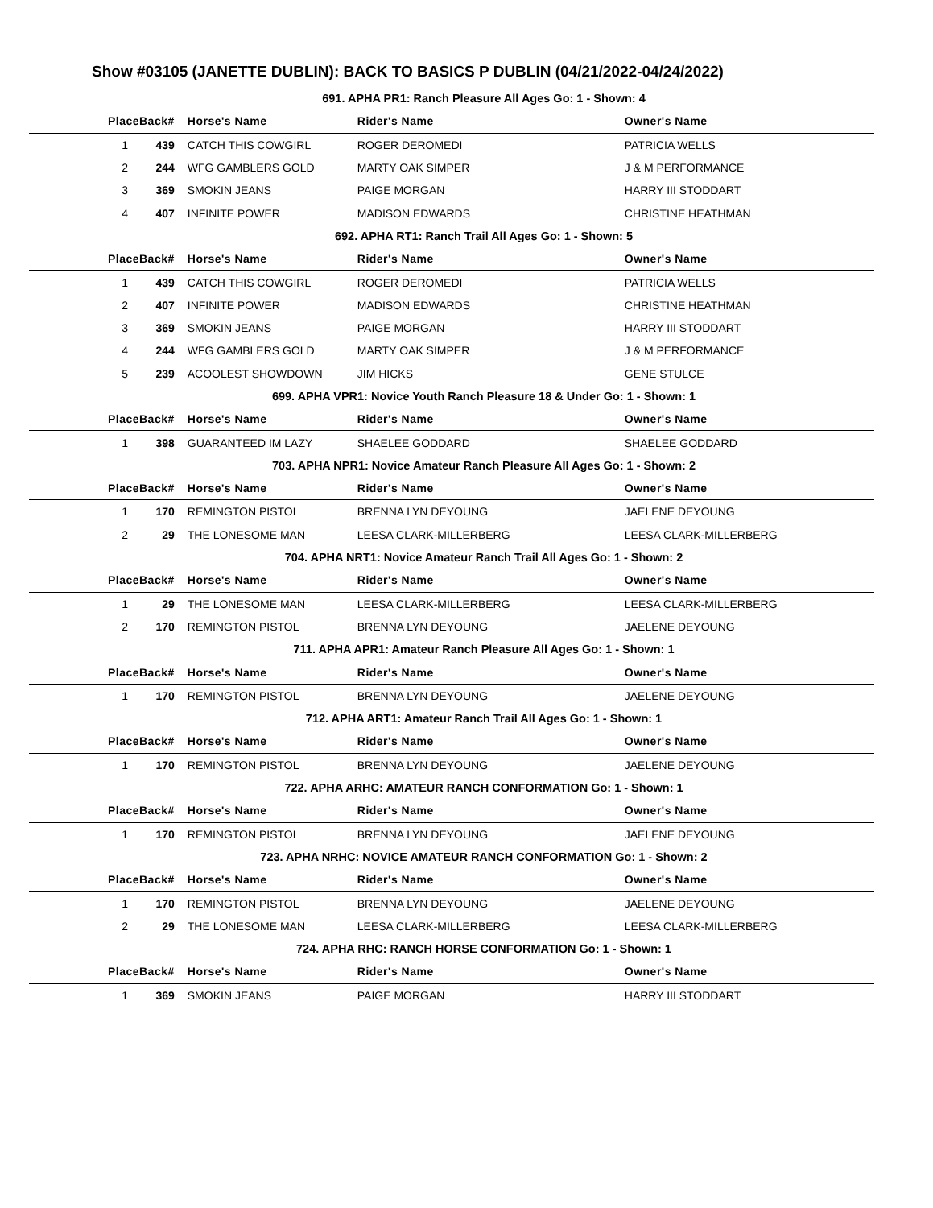Show #03105 (JANETTE DUBLIN): BACK TO BASICS P DUBLIN (04/21/2022-04/24/2022)
| 691. APHA PR1: Ranch Pleasure All Ages Go: 1 - Shown: 4 | | | | |
| Place | Back# | Horse's Name | Rider's Name | Owner's Name |
| 1 | 439 | CATCH THIS COWGIRL | ROGER DEROMEDI | PATRICIA WELLS |
| 2 | 244 | WFG GAMBLERS GOLD | MARTY OAK SIMPER | J & M PERFORMANCE |
| 3 | 369 | SMOKIN JEANS | PAIGE MORGAN | HARRY III STODDART |
| 4 | 407 | INFINITE POWER | MADISON EDWARDS | CHRISTINE HEATHMAN |
| 692. APHA RT1: Ranch Trail All Ages Go: 1 - Shown: 5 | | | | |
| Place | Back# | Horse's Name | Rider's Name | Owner's Name |
| 1 | 439 | CATCH THIS COWGIRL | ROGER DEROMEDI | PATRICIA WELLS |
| 2 | 407 | INFINITE POWER | MADISON EDWARDS | CHRISTINE HEATHMAN |
| 3 | 369 | SMOKIN JEANS | PAIGE MORGAN | HARRY III STODDART |
| 4 | 244 | WFG GAMBLERS GOLD | MARTY OAK SIMPER | J & M PERFORMANCE |
| 5 | 239 | ACOOLEST SHOWDOWN | JIM HICKS | GENE STULCE |
| 699. APHA VPR1: Novice Youth Ranch Pleasure 18 & Under Go: 1 - Shown: 1 | | | | |
| Place | Back# | Horse's Name | Rider's Name | Owner's Name |
| 1 | 398 | GUARANTEED IM LAZY | SHAELEE GODDARD | SHAELEE GODDARD |
| 703. APHA NPR1: Novice Amateur Ranch Pleasure All Ages Go: 1 - Shown: 2 | | | | |
| Place | Back# | Horse's Name | Rider's Name | Owner's Name |
| 1 | 170 | REMINGTON PISTOL | BRENNA LYN DEYOUNG | JAELENE DEYOUNG |
| 2 | 29 | THE LONESOME MAN | LEESA CLARK-MILLERBERG | LEESA CLARK-MILLERBERG |
| 704. APHA NRT1: Novice Amateur Ranch Trail All Ages Go: 1 - Shown: 2 | | | | |
| Place | Back# | Horse's Name | Rider's Name | Owner's Name |
| 1 | 29 | THE LONESOME MAN | LEESA CLARK-MILLERBERG | LEESA CLARK-MILLERBERG |
| 2 | 170 | REMINGTON PISTOL | BRENNA LYN DEYOUNG | JAELENE DEYOUNG |
| 711. APHA APR1: Amateur Ranch Pleasure All Ages Go: 1 - Shown: 1 | | | | |
| Place | Back# | Horse's Name | Rider's Name | Owner's Name |
| 1 | 170 | REMINGTON PISTOL | BRENNA LYN DEYOUNG | JAELENE DEYOUNG |
| 712. APHA ART1: Amateur Ranch Trail All Ages Go: 1 - Shown: 1 | | | | |
| Place | Back# | Horse's Name | Rider's Name | Owner's Name |
| 1 | 170 | REMINGTON PISTOL | BRENNA LYN DEYOUNG | JAELENE DEYOUNG |
| 722. APHA ARHC: AMATEUR RANCH CONFORMATION Go: 1 - Shown: 1 | | | | |
| Place | Back# | Horse's Name | Rider's Name | Owner's Name |
| 1 | 170 | REMINGTON PISTOL | BRENNA LYN DEYOUNG | JAELENE DEYOUNG |
| 723. APHA NRHC: NOVICE AMATEUR RANCH CONFORMATION Go: 1 - Shown: 2 | | | | |
| Place | Back# | Horse's Name | Rider's Name | Owner's Name |
| 1 | 170 | REMINGTON PISTOL | BRENNA LYN DEYOUNG | JAELENE DEYOUNG |
| 2 | 29 | THE LONESOME MAN | LEESA CLARK-MILLERBERG | LEESA CLARK-MILLERBERG |
| 724. APHA RHC: RANCH HORSE CONFORMATION Go: 1 - Shown: 1 | | | | |
| Place | Back# | Horse's Name | Rider's Name | Owner's Name |
| 1 | 369 | SMOKIN JEANS | PAIGE MORGAN | HARRY III STODDART |